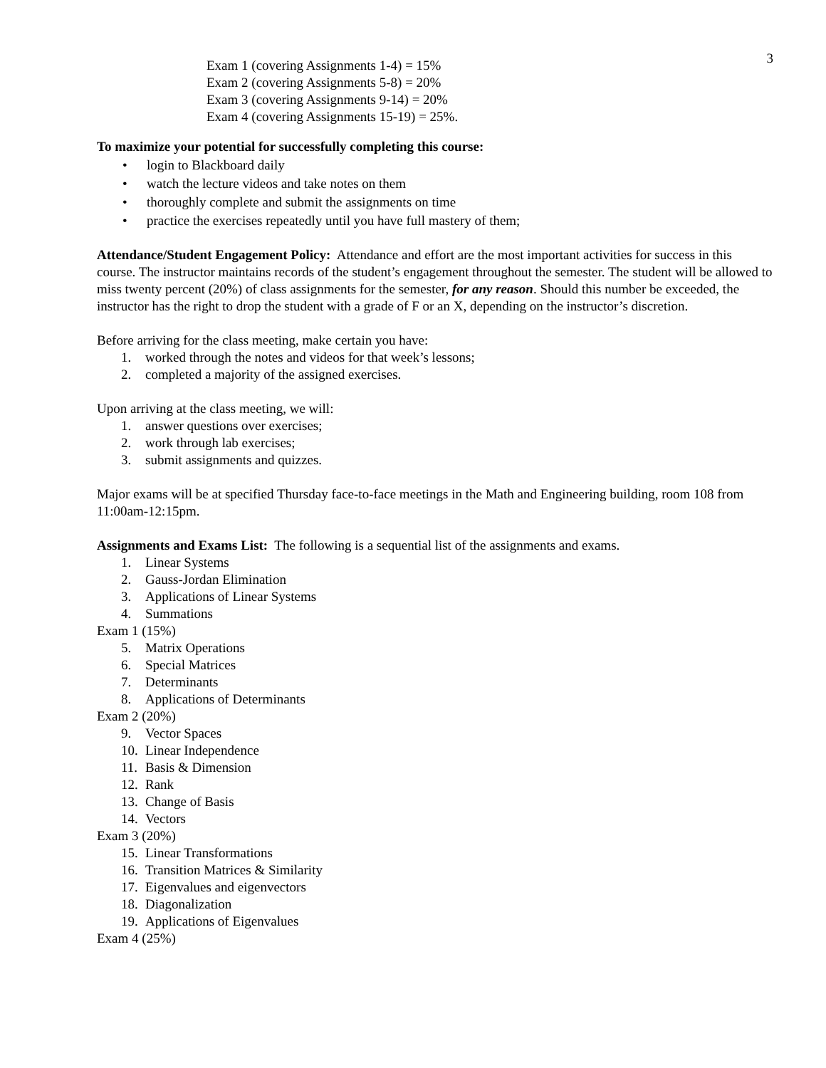3
Exam 1 (covering Assignments 1-4) = 15%
Exam 2 (covering Assignments 5-8) = 20%
Exam 3 (covering Assignments 9-14) = 20%
Exam 4 (covering Assignments 15-19) = 25%.
To maximize your potential for successfully completing this course:
• login to Blackboard daily
• watch the lecture videos and take notes on them
• thoroughly complete and submit the assignments on time
• practice the exercises repeatedly until you have full mastery of them;
Attendance/Student Engagement Policy: Attendance and effort are the most important activities for success in this course. The instructor maintains records of the student’s engagement throughout the semester. The student will be allowed to miss twenty percent (20%) of class assignments for the semester, for any reason. Should this number be exceeded, the instructor has the right to drop the student with a grade of F or an X, depending on the instructor’s discretion.
Before arriving for the class meeting, make certain you have:
1. worked through the notes and videos for that week’s lessons;
2. completed a majority of the assigned exercises.
Upon arriving at the class meeting, we will:
1. answer questions over exercises;
2. work through lab exercises;
3. submit assignments and quizzes.
Major exams will be at specified Thursday face-to-face meetings in the Math and Engineering building, room 108 from 11:00am-12:15pm.
Assignments and Exams List: The following is a sequential list of the assignments and exams.
1. Linear Systems
2. Gauss-Jordan Elimination
3. Applications of Linear Systems
4. Summations
Exam 1 (15%)
5. Matrix Operations
6. Special Matrices
7. Determinants
8. Applications of Determinants
Exam 2 (20%)
9. Vector Spaces
10. Linear Independence
11. Basis & Dimension
12. Rank
13. Change of Basis
14. Vectors
Exam 3 (20%)
15. Linear Transformations
16. Transition Matrices & Similarity
17. Eigenvalues and eigenvectors
18. Diagonalization
19. Applications of Eigenvalues
Exam 4 (25%)